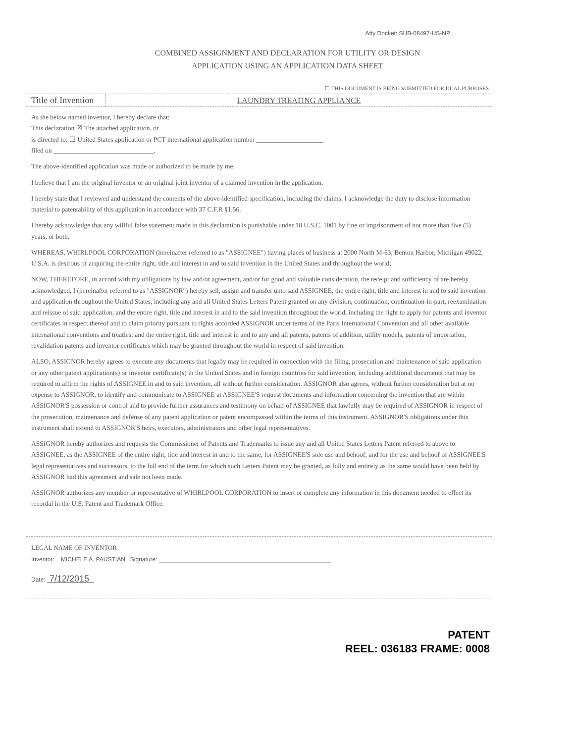Atty Docket: SUB-08497-US-NP
COMBINED ASSIGNMENT AND DECLARATION FOR UTILITY OR DESIGN
APPLICATION USING AN APPLICATION DATA SHEET
☐ THIS DOCUMENT IS BEING SUBMITTED FOR DUAL PURPOSES
Title of Invention
LAUNDRY TREATING APPLIANCE
As the below named inventor, I hereby declare that:
This declaration ☒ The attached application, or
is directed to: ☐ United States application or PCT international application number ____________________
filed on ______________________________.
The above-identified application was made or authorized to be made by me.
I believe that I am the original inventor or an original joint inventor of a claimed invention in the application.
I hereby state that I reviewed and understand the contents of the above-identified specification, including the claims. I acknowledge the duty to disclose information material to patentability of this application in accordance with 37 C.F.R §1.56.
I hereby acknowledge that any willful false statement made in this declaration is punishable under 18 U.S.C. 1001 by fine or imprisonment of not more than five (5) years, or both.
WHEREAS, WHIRLPOOL CORPORATION (hereinafter referred to as "ASSIGNEE") having places of business at 2000 North M-63, Benton Harbor, Michigan 49022, U.S.A. is desirous of acquiring the entire right, title and interest in and to said invention in the United States and throughout the world;
NOW, THEREFORE, in accord with my obligations by law and/or agreement, and/or for good and valuable consideration, the receipt and sufficiency of are hereby acknowledged, I (hereinafter referred to as "ASSIGNOR") hereby sell, assign and transfer unto said ASSIGNEE, the entire right, title and interest in and to said invention and application throughout the United States, including any and all United States Letters Patent granted on any division, continuation, continuation-in-part, reexamination and reissue of said application; and the entire right, title and interest in and to the said invention throughout the world, including the right to apply for patents and inventor certificates in respect thereof and to claim priority pursuant to rights accorded ASSIGNOR under terms of the Paris International Convention and all other available international conventions and treaties; and the entire right, title and interest in and to any and all patents, patents of addition, utility models, patents of importation, revalidation patents and inventor certificates which may be granted throughout the world in respect of said invention.
ALSO, ASSIGNOR hereby agrees to execute any documents that legally may be required in connection with the filing, prosecution and maintenance of said application or any other patent application(s) or inventor certificate(s) in the United States and in foreign countries for said invention, including additional documents that may be required to affirm the rights of ASSIGNEE in and to said invention, all without further consideration. ASSIGNOR also agrees, without further consideration but at no expense to ASSIGNOR, to identify and communicate to ASSIGNEE at ASSIGNEE'S request documents and information concerning the invention that are within ASSIGNOR'S possession or control and to provide further assurances and testimony on behalf of ASSIGNEE that lawfully may be required of ASSIGNOR in respect of the prosecution, maintenance and defense of any patent application or patent encompassed within the terms of this instrument. ASSIGNOR'S obligations under this instrument shall extend to ASSIGNOR'S heirs, executors, administrators and other legal representatives.
ASSIGNOR hereby authorizes and requests the Commissioner of Patents and Trademarks to issue any and all United States Letters Patent referred to above to ASSIGNEE, as the ASSIGNEE of the entire right, title and interest in and to the same, for ASSIGNEE'S sole use and behoof; and for the use and behoof of ASSIGNEE'S legal representatives and successors, to the full end of the term for which such Letters Patent may be granted, as fully and entirely as the same would have been held by ASSIGNOR had this agreement and sale not been made.
ASSIGNOR authorizes any member or representative of WHIRLPOOL CORPORATION to insert or complete any information in this document needed to effect its recordal in the U.S. Patent and Trademark Office.
LEGAL NAME OF INVENTOR
Inventor: MICHELE A. PAUSTIAN Signature: ____________________________________________________
Date: 7/12/2015
PATENT
REEL: 036183 FRAME: 0008